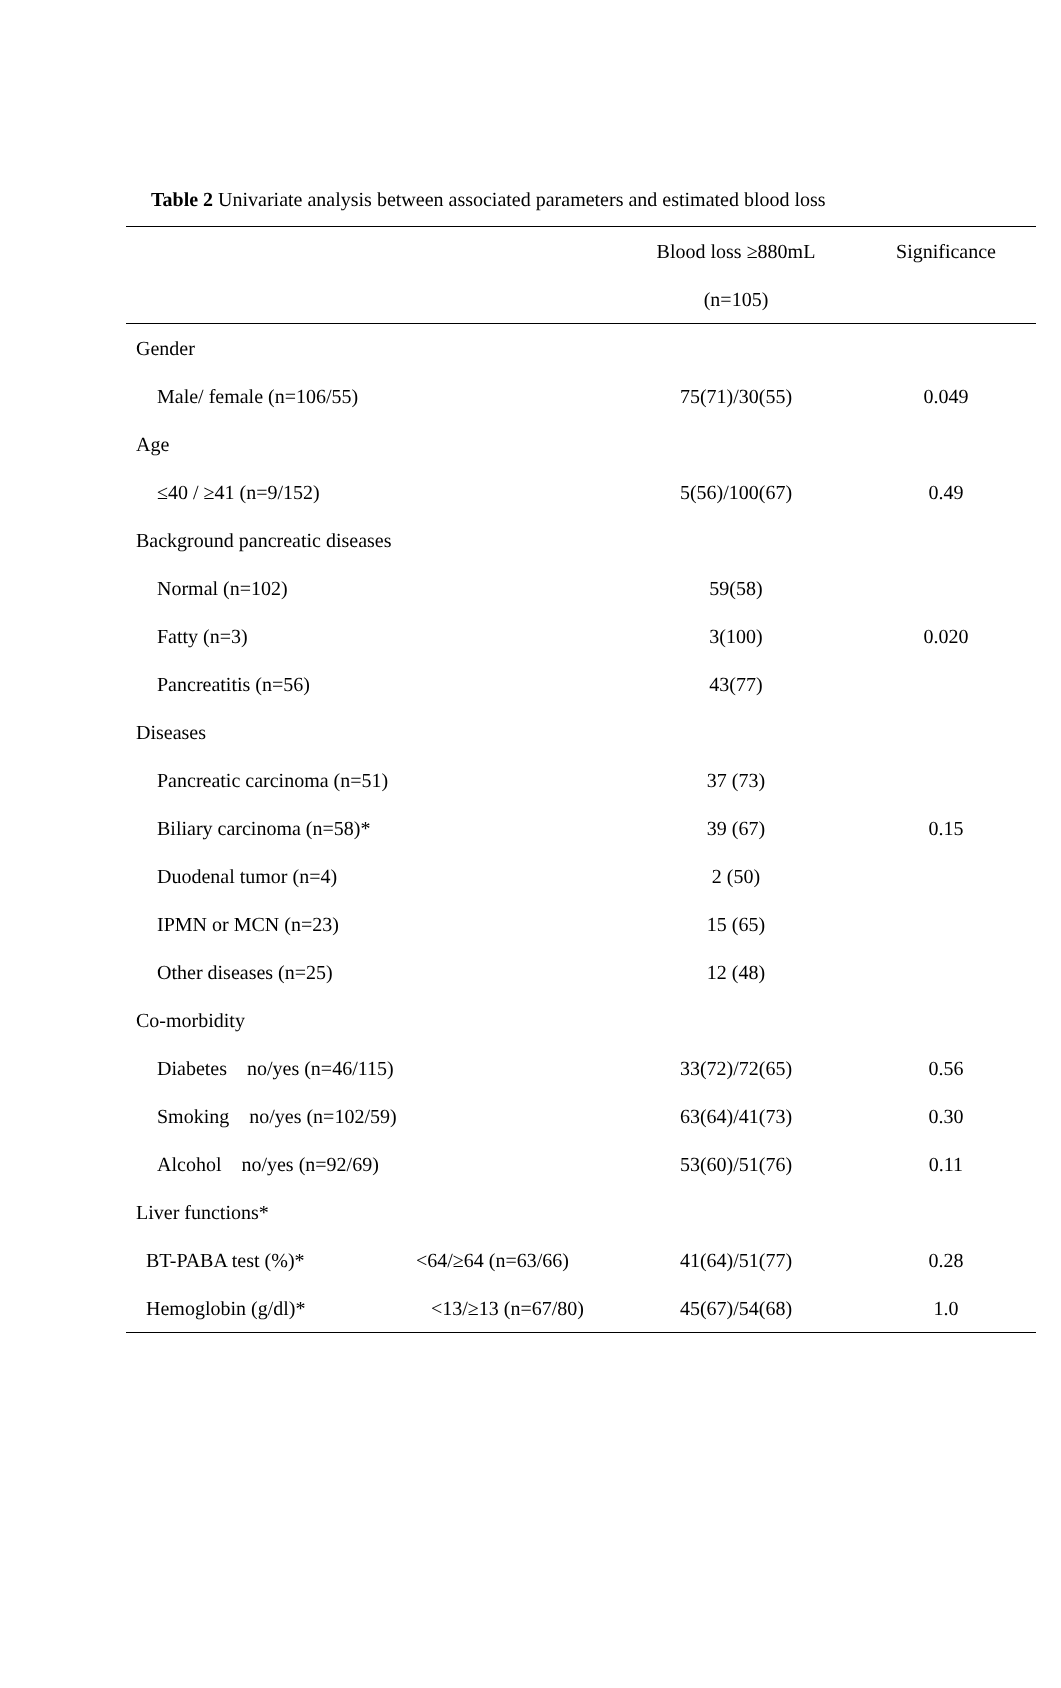Table 2 Univariate analysis between associated parameters and estimated blood loss
| | | Blood loss ≥880mL | Significance |
| --- | --- | --- | --- |
| | | (n=105) | |
| Gender | | | |
| Male/ female (n=106/55) | | 75(71)/30(55) | 0.049 |
| Age | | | |
| ≤40 / ≥41 (n=9/152) | | 5(56)/100(67) | 0.49 |
| Background pancreatic diseases | | | |
| Normal (n=102) | | 59(58) | |
| Fatty (n=3) | | 3(100) | 0.020 |
| Pancreatitis (n=56) | | 43(77) | |
| Diseases | | | |
| Pancreatic carcinoma (n=51) | | 37 (73) | |
| Biliary carcinoma (n=58)* | | 39 (67) | 0.15 |
| Duodenal tumor (n=4) | | 2 (50) | |
| IPMN or MCN (n=23) | | 15 (65) | |
| Other diseases (n=25) | | 12 (48) | |
| Co-morbidity | | | |
| Diabetes no/yes (n=46/115) | | 33(72)/72(65) | 0.56 |
| Smoking no/yes (n=102/59) | | 63(64)/41(73) | 0.30 |
| Alcohol no/yes (n=92/69) | | 53(60)/51(76) | 0.11 |
| Liver functions* | | | |
| BT-PABA test (%)* | <64/≥64 (n=63/66) | 41(64)/51(77) | 0.28 |
| Hemoglobin (g/dl)* | <13/≥13 (n=67/80) | 45(67)/54(68) | 1.0 |